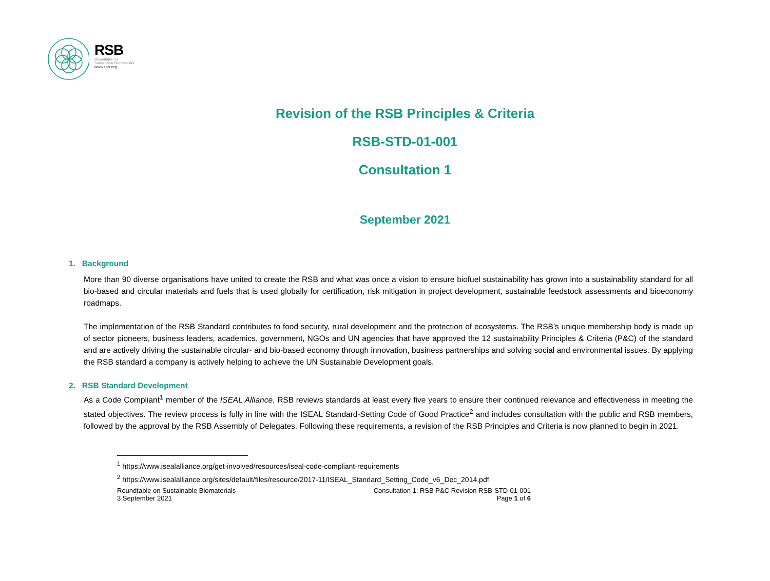RSB
Roundtable on
Sustainable Biomaterials
www.rsb.org
Revision of the RSB Principles & Criteria
RSB-STD-01-001
Consultation 1
September 2021
1. Background
More than 90 diverse organisations have united to create the RSB and what was once a vision to ensure biofuel sustainability has grown into a sustainability standard for all bio-based and circular materials and fuels that is used globally for certification, risk mitigation in project development, sustainable feedstock assessments and bioeconomy roadmaps.
The implementation of the RSB Standard contributes to food security, rural development and the protection of ecosystems. The RSB’s unique membership body is made up of sector pioneers, business leaders, academics, government, NGOs and UN agencies that have approved the 12 sustainability Principles & Criteria (P&C) of the standard and are actively driving the sustainable circular- and bio-based economy through innovation, business partnerships and solving social and environmental issues. By applying the RSB standard a company is actively helping to achieve the UN Sustainable Development goals.
2. RSB Standard Development
As a Code Compliant<sup>1</sup> member of the ISEAL Alliance, RSB reviews standards at least every five years to ensure their continued relevance and effectiveness in meeting the stated objectives. The review process is fully in line with the ISEAL Standard-Setting Code of Good Practice<sup>2</sup> and includes consultation with the public and RSB members, followed by the approval by the RSB Assembly of Delegates. Following these requirements, a revision of the RSB Principles and Criteria is now planned to begin in 2021.
<sup>1</sup> https://www.isealalliance.org/get-involved/resources/iseal-code-compliant-requirements
<sup>2</sup> https://www.isealalliance.org/sites/default/files/resource/2017-11/ISEAL_Standard_Setting_Code_v6_Dec_2014.pdf
Roundtable on Sustainable Biomaterials
3 September 2021
Consultation 1: RSB P&C Revision RSB-STD-01-001
Page 1 of 6